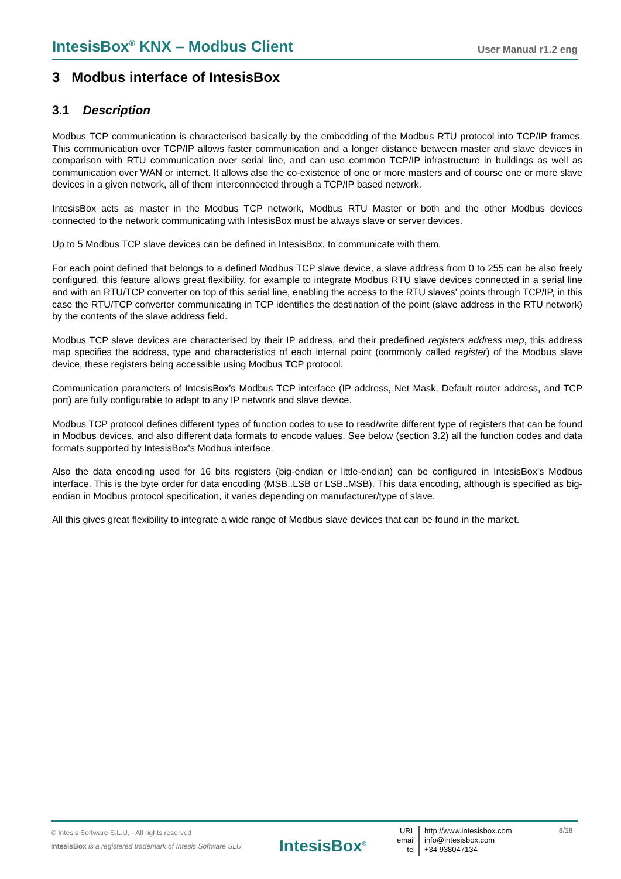IntesisBox<sup>®</sup> KNX – Modbus Client User Manual r1.2 eng
3 Modbus interface of IntesisBox
3.1 Description
Modbus TCP communication is characterised basically by the embedding of the Modbus RTU protocol into TCP/IP frames. This communication over TCP/IP allows faster communication and a longer distance between master and slave devices in comparison with RTU communication over serial line, and can use common TCP/IP infrastructure in buildings as well as communication over WAN or internet. It allows also the co-existence of one or more masters and of course one or more slave devices in a given network, all of them interconnected through a TCP/IP based network.
IntesisBox acts as master in the Modbus TCP network, Modbus RTU Master or both and the other Modbus devices connected to the network communicating with IntesisBox must be always slave or server devices.
Up to 5 Modbus TCP slave devices can be defined in IntesisBox, to communicate with them.
For each point defined that belongs to a defined Modbus TCP slave device, a slave address from 0 to 255 can be also freely configured, this feature allows great flexibility, for example to integrate Modbus RTU slave devices connected in a serial line and with an RTU/TCP converter on top of this serial line, enabling the access to the RTU slaves' points through TCP/IP, in this case the RTU/TCP converter communicating in TCP identifies the destination of the point (slave address in the RTU network) by the contents of the slave address field.
Modbus TCP slave devices are characterised by their IP address, and their predefined registers address map, this address map specifies the address, type and characteristics of each internal point (commonly called register) of the Modbus slave device, these registers being accessible using Modbus TCP protocol.
Communication parameters of IntesisBox's Modbus TCP interface (IP address, Net Mask, Default router address, and TCP port) are fully configurable to adapt to any IP network and slave device.
Modbus TCP protocol defines different types of function codes to use to read/write different type of registers that can be found in Modbus devices, and also different data formats to encode values. See below (section 3.2) all the function codes and data formats supported by IntesisBox's Modbus interface.
Also the data encoding used for 16 bits registers (big-endian or little-endian) can be configured in IntesisBox's Modbus interface. This is the byte order for data encoding (MSB..LSB or LSB..MSB). This data encoding, although is specified as big-endian in Modbus protocol specification, it varies depending on manufacturer/type of slave.
All this gives great flexibility to integrate a wide range of Modbus slave devices that can be found in the market.
© Intesis Software S.L.U. - All rights reserved
IntesisBox is a registered trademark of Intesis Software SLU
IntesisBox<sup>®</sup>
URL
email
tel
http://www.intesisbox.com
info@intesisbox.com
+34 938047134
8/18